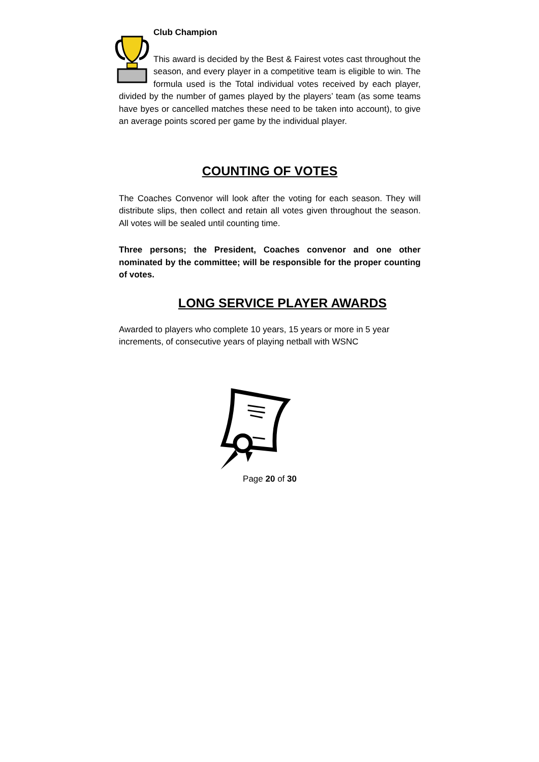Club Champion
This award is decided by the Best & Fairest votes cast throughout the season, and every player in a competitive team is eligible to win. The formula used is the Total individual votes received by each player, divided by the number of games played by the players’ team (as some teams have byes or cancelled matches these need to be taken into account), to give an average points scored per game by the individual player.
COUNTING OF VOTES
The Coaches Convenor will look after the voting for each season. They will distribute slips, then collect and retain all votes given throughout the season. All votes will be sealed until counting time.
Three persons; the President, Coaches convenor and one other nominated by the committee; will be responsible for the proper counting of votes.
LONG SERVICE PLAYER AWARDS
Awarded to players who complete 10 years, 15 years or more in 5 year increments, of consecutive years of playing netball with WSNC
Page 20 of 30